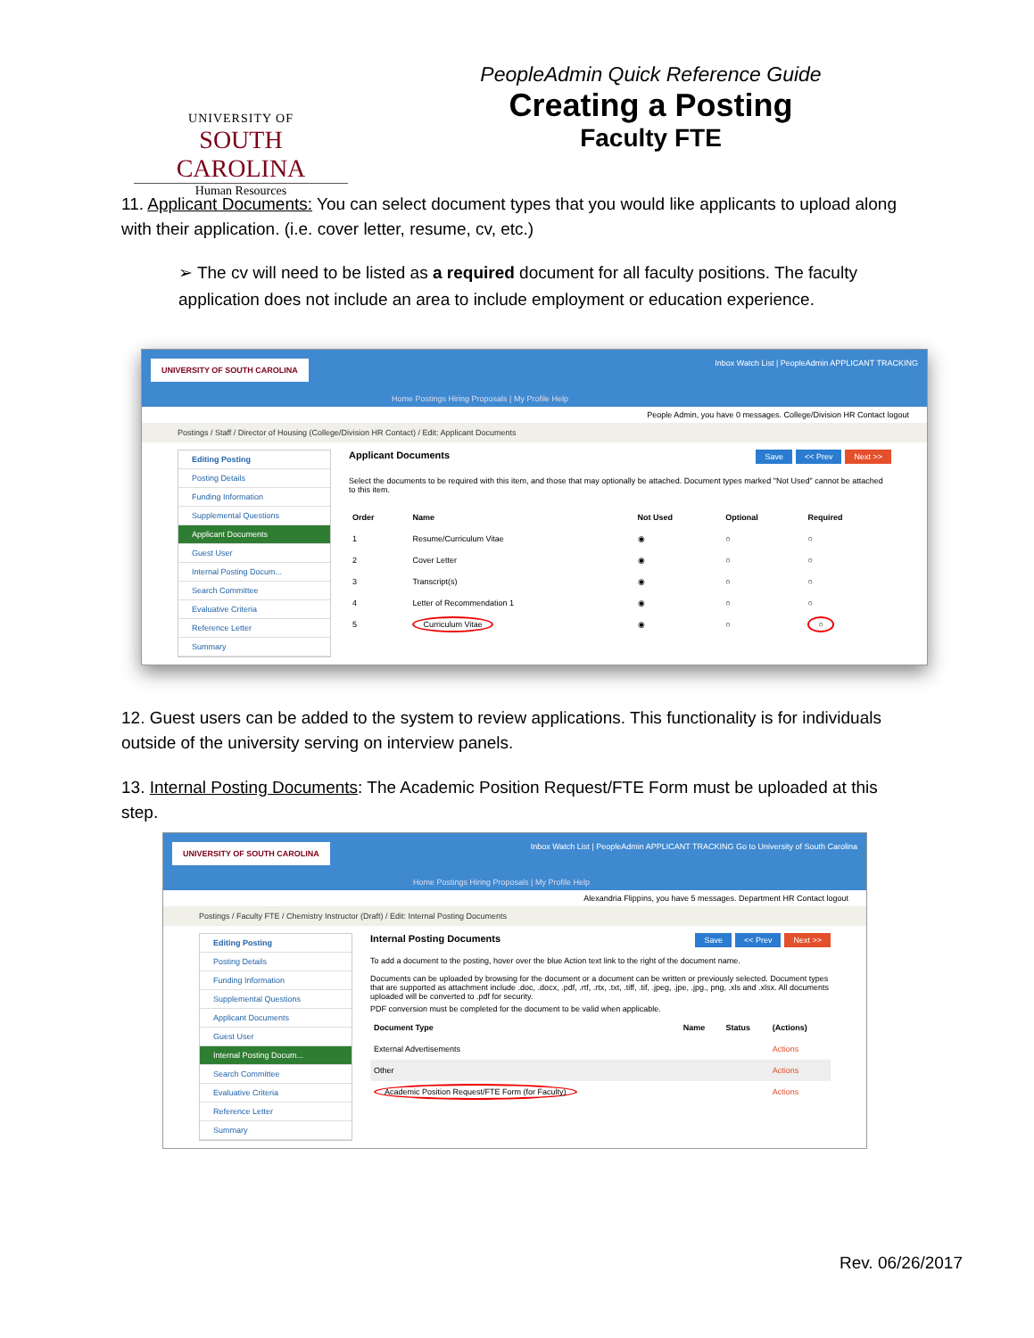UNIVERSITY OF
SOUTH CAROLINA
Human Resources
PeopleAdmin Quick Reference Guide
Creating a Posting
Faculty FTE
11. Applicant Documents: You can select document types that you would like applicants to upload along with their application. (i.e. cover letter, resume, cv, etc.)
➢ The cv will need to be listed as a required document for all faculty positions. The faculty application does not include an area to include employment or education experience.
UNIVERSITY OF SOUTH CAROLINA Inbox Watch List | PeopleAdmin APPLICANT TRACKING
Home Postings Hiring Proposals | My Profile Help
People Admin, you have 0 messages. College/Division HR Contact logout
Postings / Staff / Director of Housing (College/Division HR Contact) / Edit: Applicant Documents
Editing Posting
Posting Details
Funding Information
Supplemental Questions
Applicant Documents
Guest User
Internal Posting Docum...
Search Committee
Evaluative Criteria
Reference Letter
Summary
Applicant Documents Save << Prev Next >>
Select the documents to be required with this item, and those that may optionally be attached. Document types marked "Not Used" cannot be attached to this item.
| Order | Name | Not Used | Optional | Required |
| --- | --- | --- | --- | --- |
| 1 | Resume/Curriculum Vitae | ◉ | ○ | ○ |
| 2 | Cover Letter | ◉ | ○ | ○ |
| 3 | Transcript(s) | ◉ | ○ | ○ |
| 4 | Letter of Recommendation 1 | ◉ | ○ | ○ |
| 5 | Curriculum Vitae | ◉ | ○ | ○ |
12. Guest users can be added to the system to review applications. This functionality is for individuals outside of the university serving on interview panels.
13. Internal Posting Documents: The Academic Position Request/FTE Form must be uploaded at this step.
UNIVERSITY OF SOUTH CAROLINA Inbox Watch List | PeopleAdmin APPLICANT TRACKING Go to University of South Carolina
Home Postings Hiring Proposals | My Profile Help
Alexandria Flippins, you have 5 messages. Department HR Contact logout
Postings / Faculty FTE / Chemistry Instructor (Draft) / Edit: Internal Posting Documents
Editing Posting
Posting Details
Funding Information
Supplemental Questions
Applicant Documents
Guest User
Internal Posting Docum...
Search Committee
Evaluative Criteria
Reference Letter
Summary
Internal Posting Documents Save << Prev Next >>
To add a document to the posting, hover over the blue Action text link to the right of the document name.
Documents can be uploaded by browsing for the document or a document can be written or previously selected. Document types that are supported as attachment include .doc, .docx, .pdf, .rtf, .rtx, .txt, .tiff, .tif, .jpeg, .jpe, .jpg., png, .xls and .xlsx. All documents uploaded will be converted to .pdf for security.
PDF conversion must be completed for the document to be valid when applicable.
| Document Type | Name | Status | (Actions) |
| --- | --- | --- | --- |
| External Advertisements | | | Actions |
| Other | | | Actions |
| Academic Position Request/FTE Form (for Faculty) | | | Actions |
Rev. 06/26/2017